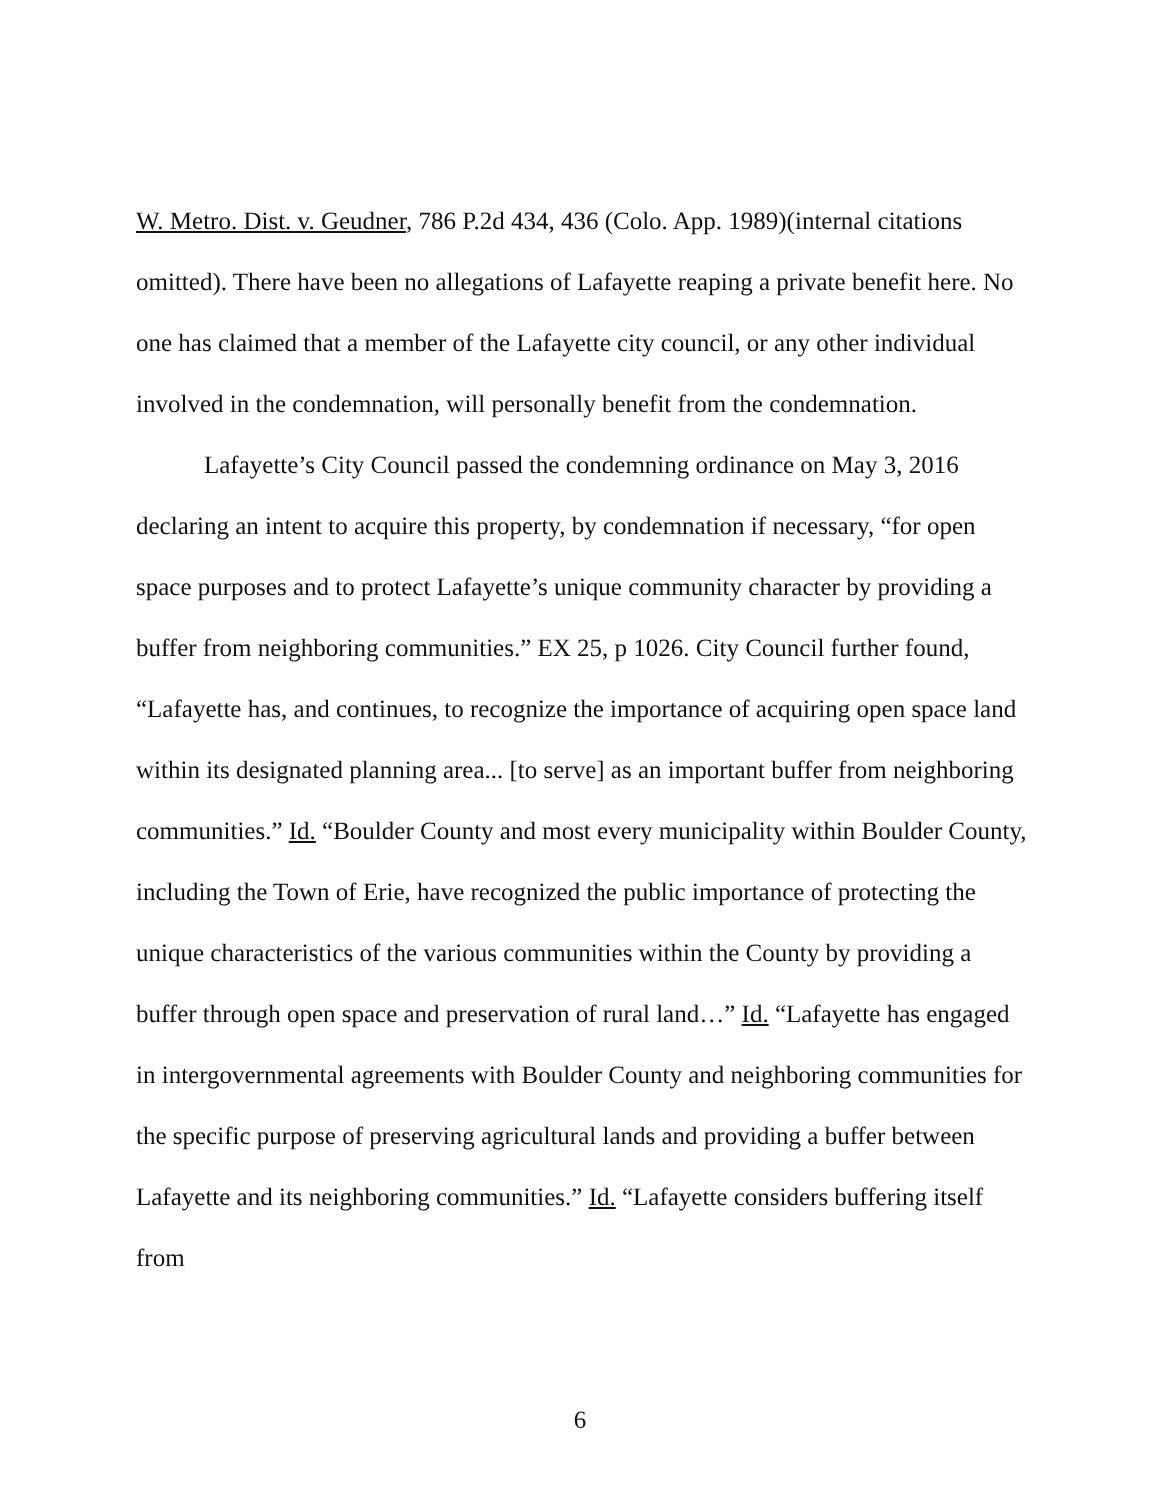W. Metro. Dist. v. Geudner, 786 P.2d 434, 436 (Colo. App. 1989)(internal citations omitted). There have been no allegations of Lafayette reaping a private benefit here. No one has claimed that a member of the Lafayette city council, or any other individual involved in the condemnation, will personally benefit from the condemnation.
Lafayette’s City Council passed the condemning ordinance on May 3, 2016 declaring an intent to acquire this property, by condemnation if necessary, “for open space purposes and to protect Lafayette’s unique community character by providing a buffer from neighboring communities.” EX 25, p 1026. City Council further found, “Lafayette has, and continues, to recognize the importance of acquiring open space land within its designated planning area... [to serve] as an important buffer from neighboring communities.” Id. “Boulder County and most every municipality within Boulder County, including the Town of Erie, have recognized the public importance of protecting the unique characteristics of the various communities within the County by providing a buffer through open space and preservation of rural land…” Id. “Lafayette has engaged in intergovernmental agreements with Boulder County and neighboring communities for the specific purpose of preserving agricultural lands and providing a buffer between Lafayette and its neighboring communities.” Id. “Lafayette considers buffering itself from
6